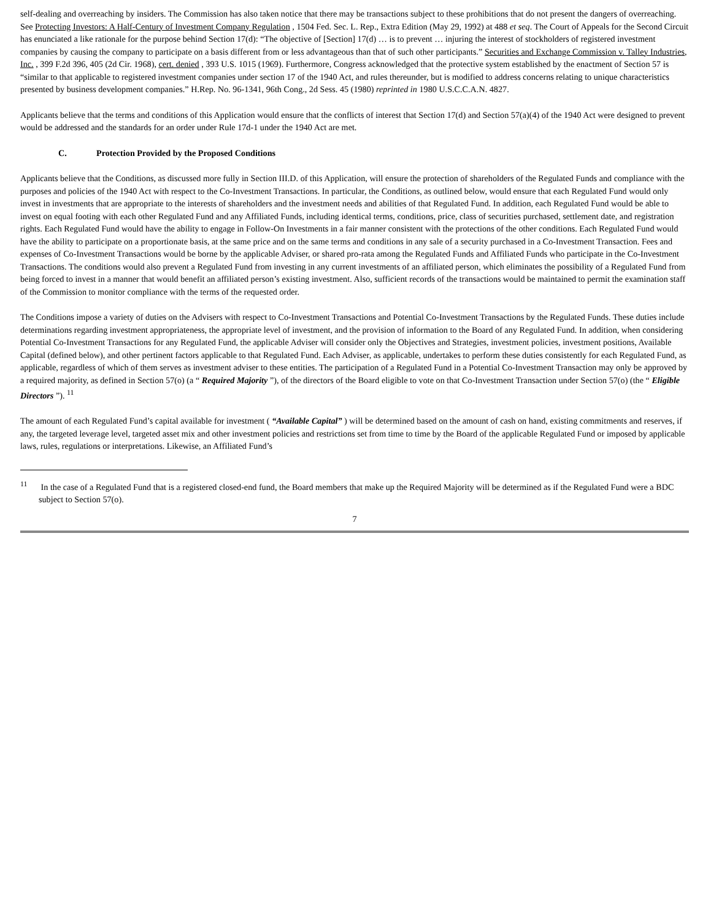self-dealing and overreaching by insiders. The Commission has also taken notice that there may be transactions subject to these prohibitions that do not present the dangers of overreaching. See Protecting Investors: A Half-Century of Investment Company Regulation , 1504 Fed. Sec. L. Rep., Extra Edition (May 29, 1992) at 488 et seq. The Court of Appeals for the Second Circuit has enunciated a like rationale for the purpose behind Section 17(d): “The objective of [Section] 17(d) … is to prevent … injuring the interest of stockholders of registered investment companies by causing the company to participate on a basis different from or less advantageous than that of such other participants.” Securities and Exchange Commission v. Talley Industries, Inc. , 399 F.2d 396, 405 (2d Cir. 1968), cert. denied , 393 U.S. 1015 (1969). Furthermore, Congress acknowledged that the protective system established by the enactment of Section 57 is “similar to that applicable to registered investment companies under section 17 of the 1940 Act, and rules thereunder, but is modified to address concerns relating to unique characteristics presented by business development companies.” H.Rep. No. 96-1341, 96th Cong., 2d Sess. 45 (1980) reprinted in 1980 U.S.C.C.A.N. 4827.
Applicants believe that the terms and conditions of this Application would ensure that the conflicts of interest that Section 17(d) and Section 57(a)(4) of the 1940 Act were designed to prevent would be addressed and the standards for an order under Rule 17d-1 under the 1940 Act are met.
C. Protection Provided by the Proposed Conditions
Applicants believe that the Conditions, as discussed more fully in Section III.D. of this Application, will ensure the protection of shareholders of the Regulated Funds and compliance with the purposes and policies of the 1940 Act with respect to the Co-Investment Transactions. In particular, the Conditions, as outlined below, would ensure that each Regulated Fund would only invest in investments that are appropriate to the interests of shareholders and the investment needs and abilities of that Regulated Fund. In addition, each Regulated Fund would be able to invest on equal footing with each other Regulated Fund and any Affiliated Funds, including identical terms, conditions, price, class of securities purchased, settlement date, and registration rights. Each Regulated Fund would have the ability to engage in Follow-On Investments in a fair manner consistent with the protections of the other conditions. Each Regulated Fund would have the ability to participate on a proportionate basis, at the same price and on the same terms and conditions in any sale of a security purchased in a Co-Investment Transaction. Fees and expenses of Co-Investment Transactions would be borne by the applicable Adviser, or shared pro-rata among the Regulated Funds and Affiliated Funds who participate in the Co-Investment Transactions. The conditions would also prevent a Regulated Fund from investing in any current investments of an affiliated person, which eliminates the possibility of a Regulated Fund from being forced to invest in a manner that would benefit an affiliated person’s existing investment. Also, sufficient records of the transactions would be maintained to permit the examination staff of the Commission to monitor compliance with the terms of the requested order.
The Conditions impose a variety of duties on the Advisers with respect to Co-Investment Transactions and Potential Co-Investment Transactions by the Regulated Funds. These duties include determinations regarding investment appropriateness, the appropriate level of investment, and the provision of information to the Board of any Regulated Fund. In addition, when considering Potential Co-Investment Transactions for any Regulated Fund, the applicable Adviser will consider only the Objectives and Strategies, investment policies, investment positions, Available Capital (defined below), and other pertinent factors applicable to that Regulated Fund. Each Adviser, as applicable, undertakes to perform these duties consistently for each Regulated Fund, as applicable, regardless of which of them serves as investment adviser to these entities. The participation of a Regulated Fund in a Potential Co-Investment Transaction may only be approved by a required majority, as defined in Section 57(o) (a “ Required Majority ”), of the directors of the Board eligible to vote on that Co-Investment Transaction under Section 57(o) (the “ Eligible Directors ”). <sup>11</sup>
The amount of each Regulated Fund’s capital available for investment ( “Available Capital” ) will be determined based on the amount of cash on hand, existing commitments and reserves, if any, the targeted leverage level, targeted asset mix and other investment policies and restrictions set from time to time by the Board of the applicable Regulated Fund or imposed by applicable laws, rules, regulations or interpretations. Likewise, an Affiliated Fund’s
<sup>11</sup> In the case of a Regulated Fund that is a registered closed-end fund, the Board members that make up the Required Majority will be determined as if the Regulated Fund were a BDC subject to Section 57(o).
7